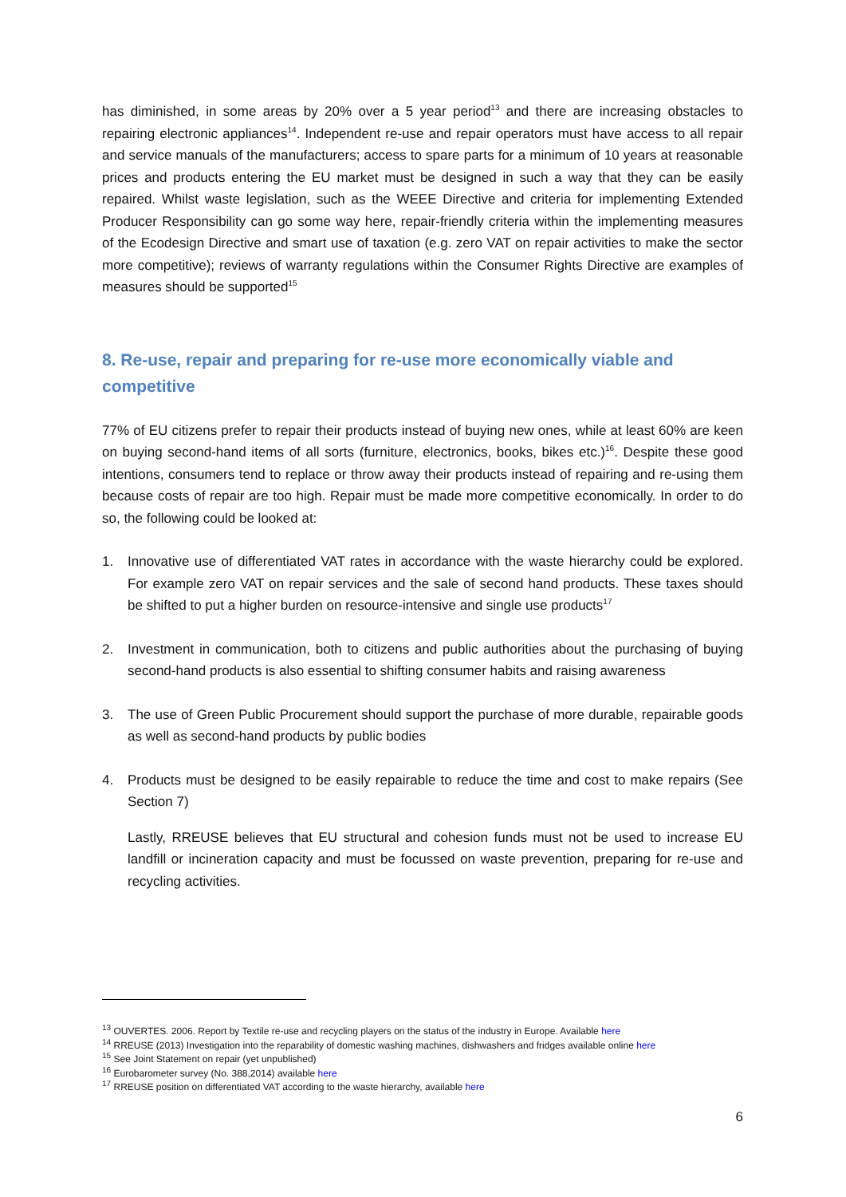has diminished, in some areas by 20% over a 5 year period<sup>13</sup> and there are increasing obstacles to repairing electronic appliances<sup>14</sup>. Independent re-use and repair operators must have access to all repair and service manuals of the manufacturers; access to spare parts for a minimum of 10 years at reasonable prices and products entering the EU market must be designed in such a way that they can be easily repaired. Whilst waste legislation, such as the WEEE Directive and criteria for implementing Extended Producer Responsibility can go some way here, repair-friendly criteria within the implementing measures of the Ecodesign Directive and smart use of taxation (e.g. zero VAT on repair activities to make the sector more competitive); reviews of warranty regulations within the Consumer Rights Directive are examples of measures should be supported<sup>15</sup>
8. Re-use, repair and preparing for re-use more economically viable and competitive
77% of EU citizens prefer to repair their products instead of buying new ones, while at least 60% are keen on buying second-hand items of all sorts (furniture, electronics, books, bikes etc.)<sup>16</sup>. Despite these good intentions, consumers tend to replace or throw away their products instead of repairing and re-using them because costs of repair are too high. Repair must be made more competitive economically. In order to do so, the following could be looked at:
1. Innovative use of differentiated VAT rates in accordance with the waste hierarchy could be explored. For example zero VAT on repair services and the sale of second hand products. These taxes should be shifted to put a higher burden on resource-intensive and single use products<sup>17</sup>
2. Investment in communication, both to citizens and public authorities about the purchasing of buying second-hand products is also essential to shifting consumer habits and raising awareness
3. The use of Green Public Procurement should support the purchase of more durable, repairable goods as well as second-hand products by public bodies
4. Products must be designed to be easily repairable to reduce the time and cost to make repairs (See Section 7)
Lastly, RREUSE believes that EU structural and cohesion funds must not be used to increase EU landfill or incineration capacity and must be focussed on waste prevention, preparing for re-use and recycling activities.
<sup>13</sup> OUVERTES. 2006. Report by Textile re-use and recycling players on the status of the industry in Europe. Available here
<sup>14</sup> RREUSE (2013) Investigation into the reparability of domestic washing machines, dishwashers and fridges available online here
<sup>15</sup> See Joint Statement on repair (yet unpublished)
<sup>16</sup> Eurobarometer survey (No. 388,2014) available here
<sup>17</sup> RREUSE position on differentiated VAT according to the waste hierarchy, available here
6